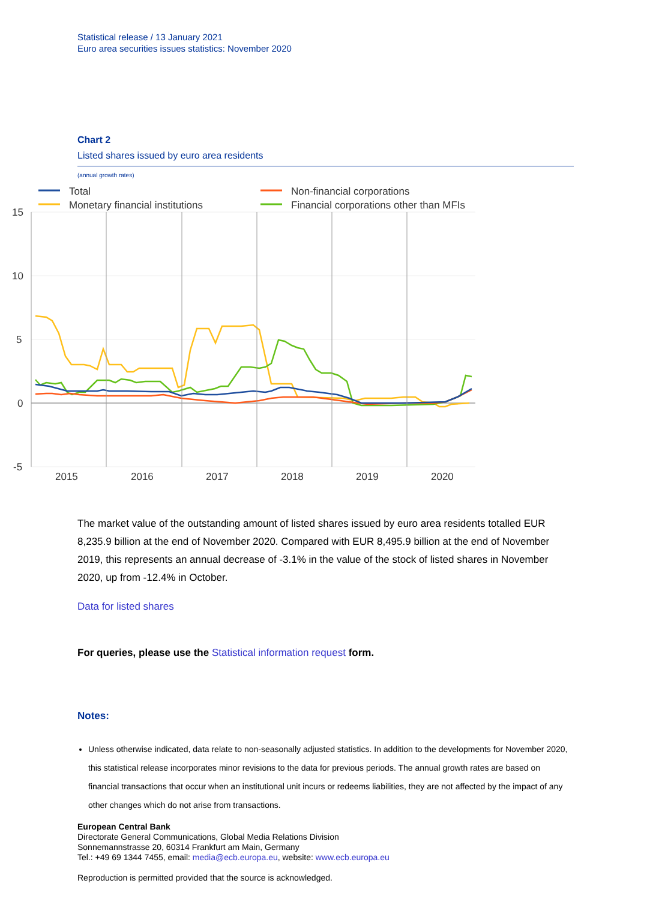Statistical release / 13 January 2021
Euro area securities issues statistics: November 2020
Chart 2
Listed shares issued by euro area residents
(annual growth rates)
15
10
5
0
-5
2015
2016
2017
2018
2019
2020
Total
Monetary financial institutions
Non-financial corporations
Financial corporations other than MFIs
The market value of the outstanding amount of listed shares issued by euro area residents totalled EUR 8,235.9 billion at the end of November 2020. Compared with EUR 8,495.9 billion at the end of November 2019, this represents an annual decrease of -3.1% in the value of the stock of listed shares in November 2020, up from -12.4% in October.
Data for listed shares
For queries, please use the Statistical information request form.
Notes:
Unless otherwise indicated, data relate to non-seasonally adjusted statistics. In addition to the developments for November 2020, this statistical release incorporates minor revisions to the data for previous periods. The annual growth rates are based on financial transactions that occur when an institutional unit incurs or redeems liabilities, they are not affected by the impact of any other changes which do not arise from transactions.
European Central Bank
Directorate General Communications, Global Media Relations Division
Sonnemannstrasse 20, 60314 Frankfurt am Main, Germany
Tel.: +49 69 1344 7455, email: media@ecb.europa.eu, website: www.ecb.europa.eu
Reproduction is permitted provided that the source is acknowledged.